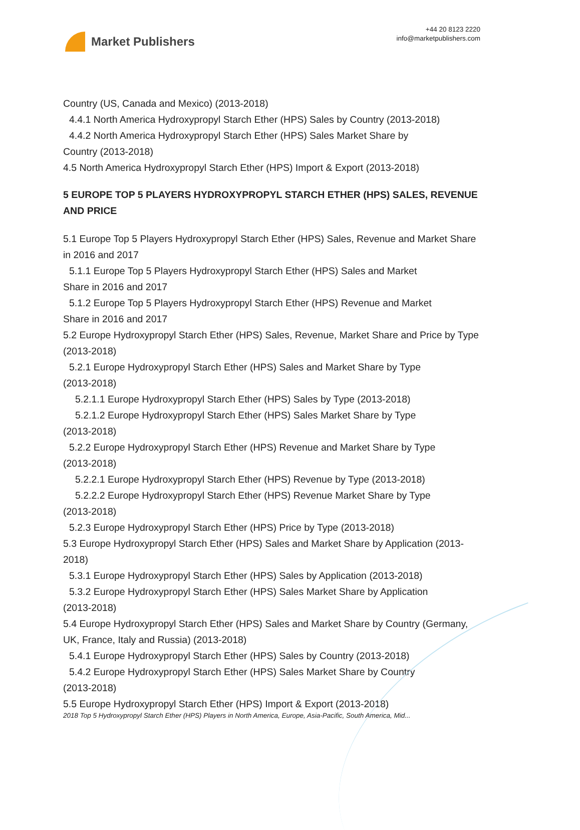Market Publishers
+44 20 8123 2220
info@marketpublishers.com
Country (US, Canada and Mexico) (2013-2018)
4.4.1 North America Hydroxypropyl Starch Ether (HPS) Sales by Country (2013-2018)
4.4.2 North America Hydroxypropyl Starch Ether (HPS) Sales Market Share by
Country (2013-2018)
4.5 North America Hydroxypropyl Starch Ether (HPS) Import & Export (2013-2018)
5 EUROPE TOP 5 PLAYERS HYDROXYPROPYL STARCH ETHER (HPS) SALES, REVENUE AND PRICE
5.1 Europe Top 5 Players Hydroxypropyl Starch Ether (HPS) Sales, Revenue and Market Share in 2016 and 2017
5.1.1 Europe Top 5 Players Hydroxypropyl Starch Ether (HPS) Sales and Market
Share in 2016 and 2017
5.1.2 Europe Top 5 Players Hydroxypropyl Starch Ether (HPS) Revenue and Market
Share in 2016 and 2017
5.2 Europe Hydroxypropyl Starch Ether (HPS) Sales, Revenue, Market Share and Price by Type (2013-2018)
5.2.1 Europe Hydroxypropyl Starch Ether (HPS) Sales and Market Share by Type
(2013-2018)
5.2.1.1 Europe Hydroxypropyl Starch Ether (HPS) Sales by Type (2013-2018)
5.2.1.2 Europe Hydroxypropyl Starch Ether (HPS) Sales Market Share by Type
(2013-2018)
5.2.2 Europe Hydroxypropyl Starch Ether (HPS) Revenue and Market Share by Type
(2013-2018)
5.2.2.1 Europe Hydroxypropyl Starch Ether (HPS) Revenue by Type (2013-2018)
5.2.2.2 Europe Hydroxypropyl Starch Ether (HPS) Revenue Market Share by Type
(2013-2018)
5.2.3 Europe Hydroxypropyl Starch Ether (HPS) Price by Type (2013-2018)
5.3 Europe Hydroxypropyl Starch Ether (HPS) Sales and Market Share by Application (2013-2018)
5.3.1 Europe Hydroxypropyl Starch Ether (HPS) Sales by Application (2013-2018)
5.3.2 Europe Hydroxypropyl Starch Ether (HPS) Sales Market Share by Application
(2013-2018)
5.4 Europe Hydroxypropyl Starch Ether (HPS) Sales and Market Share by Country (Germany, UK, France, Italy and Russia) (2013-2018)
5.4.1 Europe Hydroxypropyl Starch Ether (HPS) Sales by Country (2013-2018)
5.4.2 Europe Hydroxypropyl Starch Ether (HPS) Sales Market Share by Country
(2013-2018)
5.5 Europe Hydroxypropyl Starch Ether (HPS) Import & Export (2013-2018)
2018 Top 5 Hydroxypropyl Starch Ether (HPS) Players in North America, Europe, Asia-Pacific, South America, Mid...